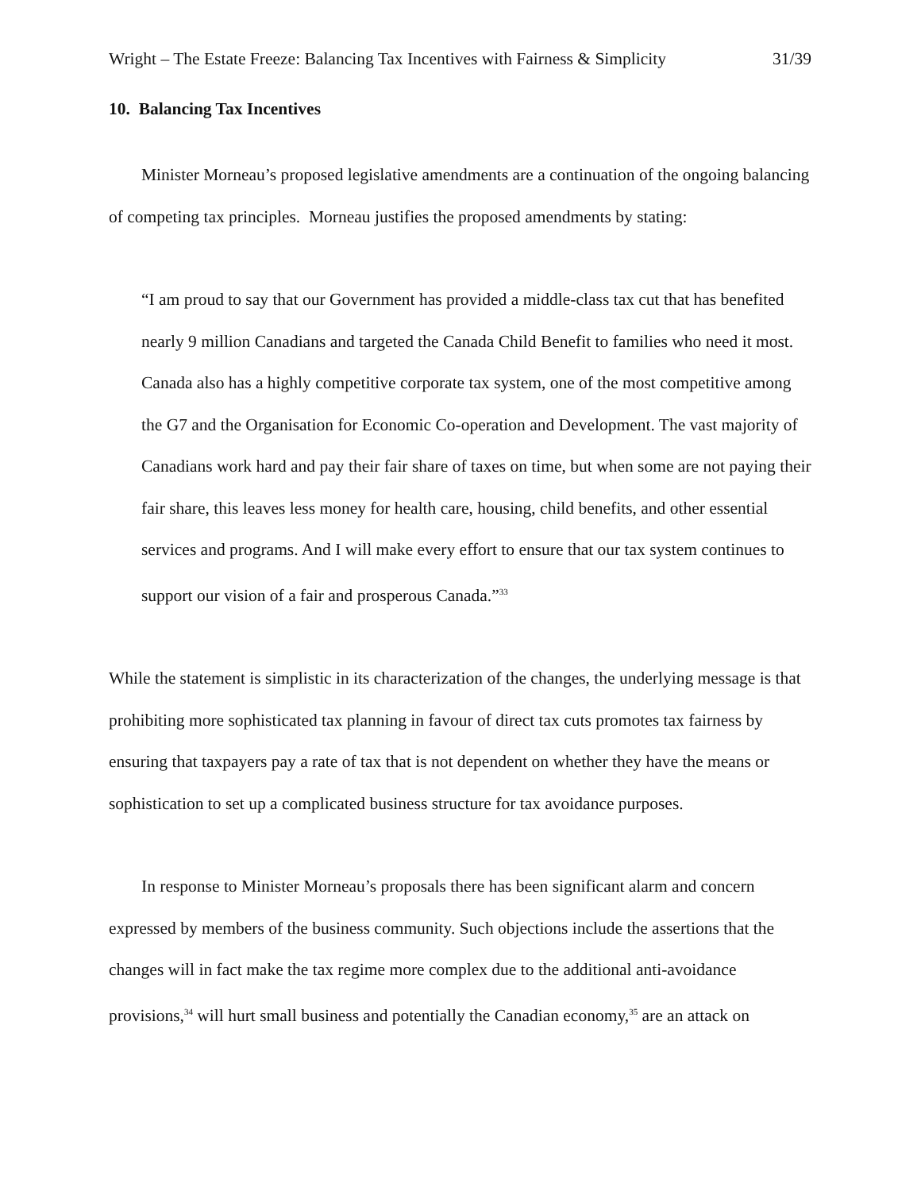Wright – The Estate Freeze: Balancing Tax Incentives with Fairness & Simplicity 31/39
10. Balancing Tax Incentives
Minister Morneau’s proposed legislative amendments are a continuation of the ongoing balancing of competing tax principles. Morneau justifies the proposed amendments by stating:
“I am proud to say that our Government has provided a middle-class tax cut that has benefited nearly 9 million Canadians and targeted the Canada Child Benefit to families who need it most. Canada also has a highly competitive corporate tax system, one of the most competitive among the G7 and the Organisation for Economic Co-operation and Development. The vast majority of Canadians work hard and pay their fair share of taxes on time, but when some are not paying their fair share, this leaves less money for health care, housing, child benefits, and other essential services and programs. And I will make every effort to ensure that our tax system continues to support our vision of a fair and prosperous Canada.”<sup>33</sup>
While the statement is simplistic in its characterization of the changes, the underlying message is that prohibiting more sophisticated tax planning in favour of direct tax cuts promotes tax fairness by ensuring that taxpayers pay a rate of tax that is not dependent on whether they have the means or sophistication to set up a complicated business structure for tax avoidance purposes.
In response to Minister Morneau’s proposals there has been significant alarm and concern expressed by members of the business community. Such objections include the assertions that the changes will in fact make the tax regime more complex due to the additional anti-avoidance provisions,<sup>34</sup> will hurt small business and potentially the Canadian economy,<sup>35</sup> are an attack on